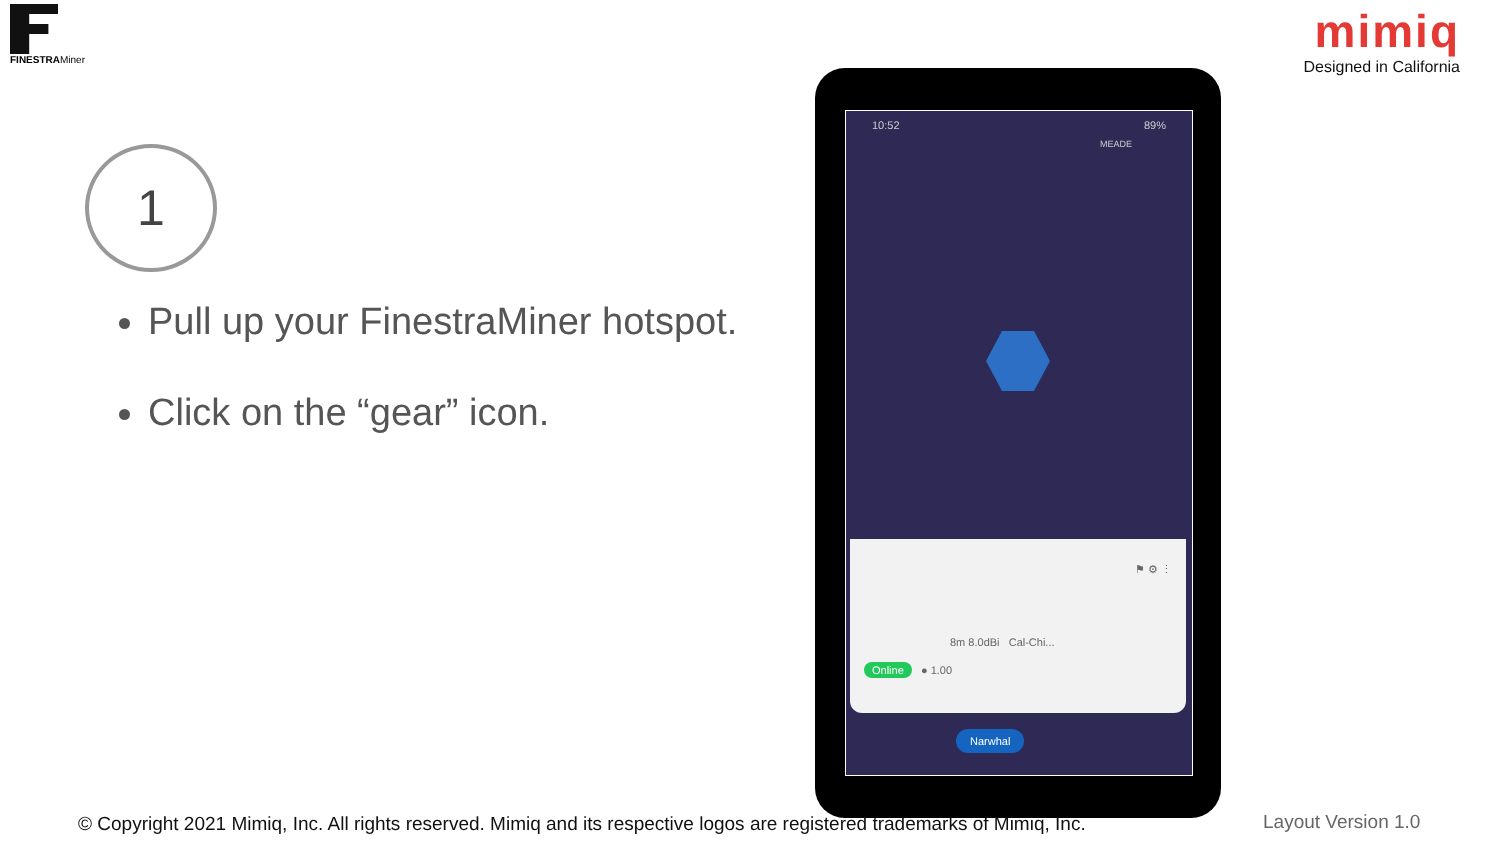FINESTRAMiner
mimiq
Designed in California
1
Pull up your FinestraMiner hotspot.
Click on the “gear” icon.
10:52 89%
MEADE
⚑ ⚙ ⋮
8m 8.0dBi Cal-Chi...
Online ● 1.00
Narwhal
© Copyright 2021 Mimiq, Inc. All rights reserved. Mimiq and its respective logos are registered trademarks of Mimiq, Inc.
Layout Version 1.0